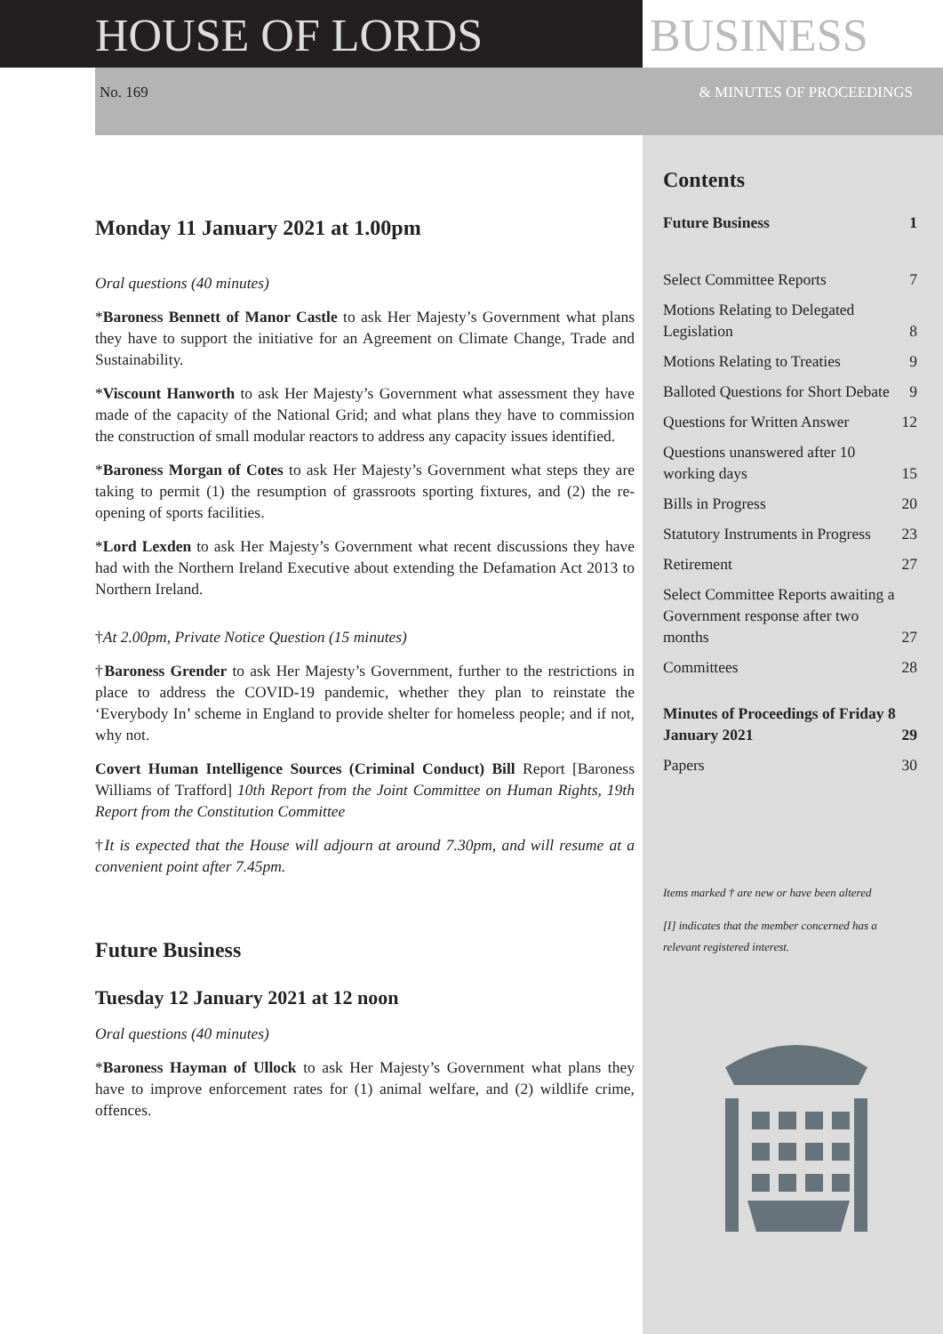HOUSE OF LORDS BUSINESS
No. 169 & MINUTES OF PROCEEDINGS
Monday 11 January 2021 at 1.00pm
Oral questions (40 minutes)
*Baroness Bennett of Manor Castle to ask Her Majesty’s Government what plans they have to support the initiative for an Agreement on Climate Change, Trade and Sustainability.
*Viscount Hanworth to ask Her Majesty’s Government what assessment they have made of the capacity of the National Grid; and what plans they have to commission the construction of small modular reactors to address any capacity issues identified.
*Baroness Morgan of Cotes to ask Her Majesty’s Government what steps they are taking to permit (1) the resumption of grassroots sporting fixtures, and (2) the re-opening of sports facilities.
*Lord Lexden to ask Her Majesty’s Government what recent discussions they have had with the Northern Ireland Executive about extending the Defamation Act 2013 to Northern Ireland.
†At 2.00pm, Private Notice Question (15 minutes)
†Baroness Grender to ask Her Majesty’s Government, further to the restrictions in place to address the COVID-19 pandemic, whether they plan to reinstate the ‘Everybody In’ scheme in England to provide shelter for homeless people; and if not, why not.
Covert Human Intelligence Sources (Criminal Conduct) Bill Report [Baroness Williams of Trafford] 10th Report from the Joint Committee on Human Rights, 19th Report from the Constitution Committee
†It is expected that the House will adjourn at around 7.30pm, and will resume at a convenient point after 7.45pm.
Future Business
Tuesday 12 January 2021 at 12 noon
Oral questions (40 minutes)
*Baroness Hayman of Ullock to ask Her Majesty’s Government what plans they have to improve enforcement rates for (1) animal welfare, and (2) wildlife crime, offences.
Contents
Future Business 1
Select Committee Reports 7
Motions Relating to Delegated Legislation 8
Motions Relating to Treaties 9
Balloted Questions for Short Debate 9
Questions for Written Answer 12
Questions unanswered after 10 working days 15
Bills in Progress 20
Statutory Instruments in Progress 23
Retirement 27
Select Committee Reports awaiting a Government response after two months 27
Committees 28
Minutes of Proceedings of Friday 8 January 2021 29
Papers 30
Items marked † are new or have been altered
[I] indicates that the member concerned has a relevant registered interest.